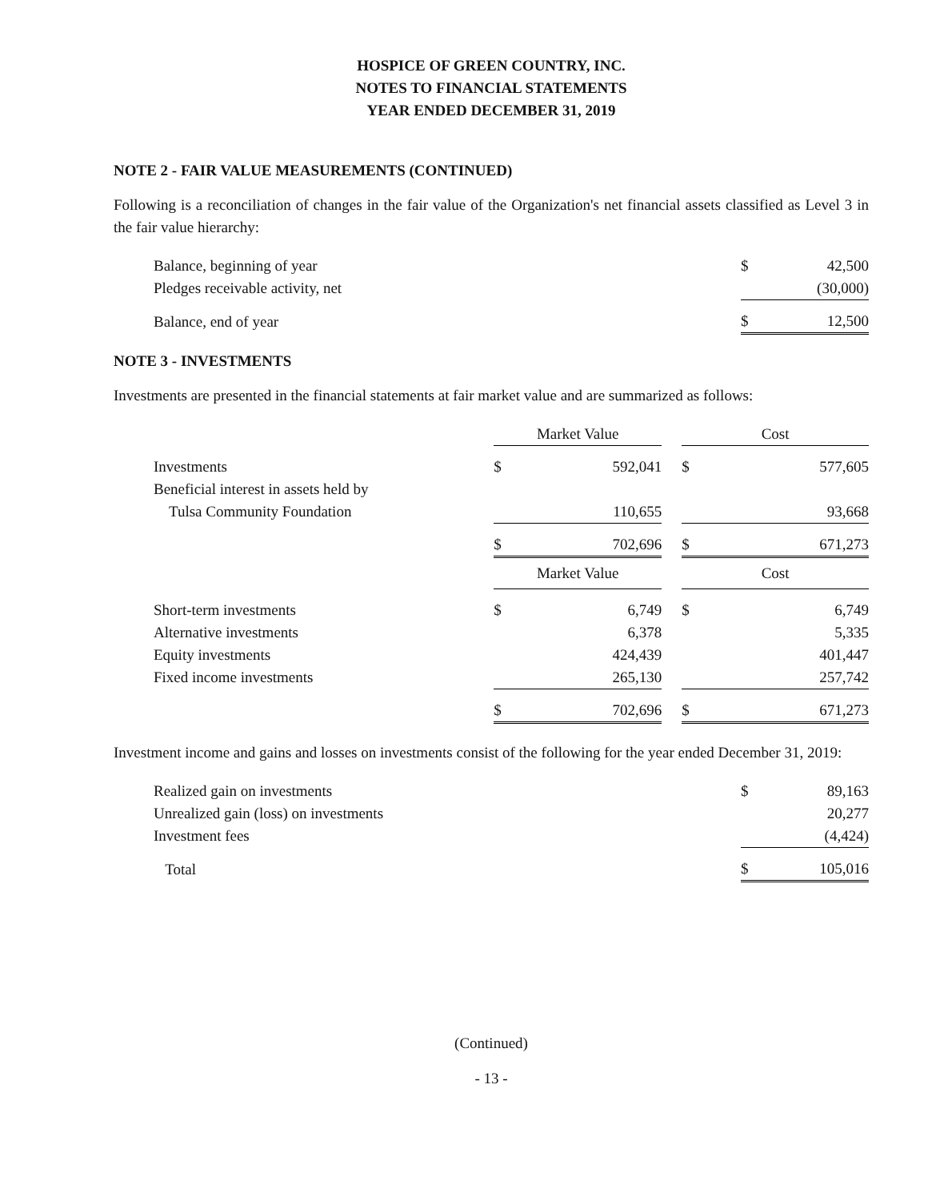HOSPICE OF GREEN COUNTRY, INC.
NOTES TO FINANCIAL STATEMENTS
YEAR ENDED DECEMBER 31, 2019
NOTE 2 - FAIR VALUE MEASUREMENTS (CONTINUED)
Following is a reconciliation of changes in the fair value of the Organization's net financial assets classified as Level 3 in the fair value hierarchy:
| Balance, beginning of year | $ | 42,500 |
| Pledges receivable activity, net | | (30,000) |
| Balance, end of year | $ | 12,500 |
NOTE 3 - INVESTMENTS
Investments are presented in the financial statements at fair market value and are summarized as follows:
| | Market Value | | | Cost | |
| Investments | $ | 592,041 | | $ | 577,605 |
| Beneficial interest in assets held by | | | | | |
| Tulsa Community Foundation | | 110,655 | | | 93,668 |
| | $ | 702,696 | | $ | 671,273 |
| | Market Value | | | Cost | |
| Short-term investments | $ | 6,749 | | $ | 6,749 |
| Alternative investments | | 6,378 | | | 5,335 |
| Equity investments | | 424,439 | | | 401,447 |
| Fixed income investments | | 265,130 | | | 257,742 |
| | $ | 702,696 | | $ | 671,273 |
Investment income and gains and losses on investments consist of the following for the year ended December 31, 2019:
| Realized gain on investments | $ | 89,163 |
| Unrealized gain (loss) on investments | | 20,277 |
| Investment fees | | (4,424) |
| Total | $ | 105,016 |
(Continued)
- 13 -